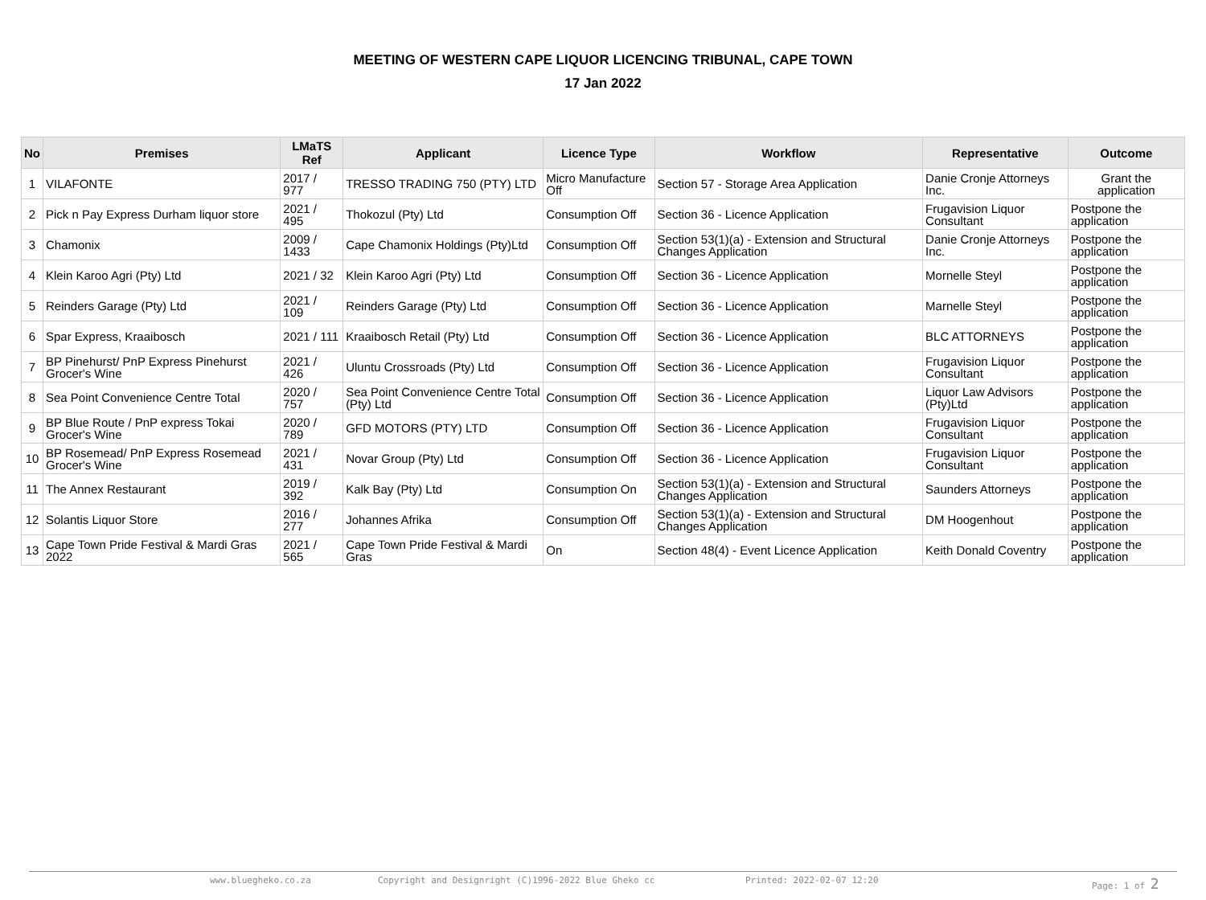MEETING OF WESTERN CAPE LIQUOR LICENCING TRIBUNAL, CAPE TOWN
17 Jan 2022
| No | Premises | LMaTS Ref | Applicant | Licence Type | Workflow | Representative | Outcome |
| --- | --- | --- | --- | --- | --- | --- | --- |
| 1 | VILAFONTE | 2017 / 977 | TRESSO TRADING 750 (PTY) LTD | Micro Manufacture Off | Section 57 - Storage Area Application | Danie Cronje Attorneys Inc. | Grant the application |
| 2 | Pick n Pay Express Durham liquor store | 2021 / 495 | Thokozul (Pty) Ltd | Consumption Off | Section 36 - Licence Application | Frugavision Liquor Consultant | Postpone the application |
| 3 | Chamonix | 2009 / 1433 | Cape Chamonix Holdings (Pty)Ltd | Consumption Off | Section 53(1)(a) - Extension and Structural Changes Application | Danie Cronje Attorneys Inc. | Postpone the application |
| 4 | Klein Karoo Agri (Pty) Ltd | 2021 / 32 | Klein Karoo Agri (Pty) Ltd | Consumption Off | Section 36 - Licence Application | Mornelle Steyl | Postpone the application |
| 5 | Reinders Garage (Pty) Ltd | 2021 / 109 | Reinders Garage (Pty) Ltd | Consumption Off | Section 36 - Licence Application | Marnelle Steyl | Postpone the application |
| 6 | Spar Express, Kraaibosch | 2021 / 111 | Kraaibosch Retail (Pty) Ltd | Consumption Off | Section 36 - Licence Application | BLC ATTORNEYS | Postpone the application |
| 7 | BP Pinehurst/ PnP Express Pinehurst Grocer's Wine | 2021 / 426 | Uluntu Crossroads (Pty) Ltd | Consumption Off | Section 36 - Licence Application | Frugavision Liquor Consultant | Postpone the application |
| 8 | Sea Point Convenience Centre Total | 2020 / 757 | Sea Point Convenience Centre Total (Pty) Ltd | Consumption Off | Section 36 - Licence Application | Liquor Law Advisors (Pty)Ltd | Postpone the application |
| 9 | BP Blue Route / PnP express Tokai Grocer's Wine | 2020 / 789 | GFD MOTORS (PTY) LTD | Consumption Off | Section 36 - Licence Application | Frugavision Liquor Consultant | Postpone the application |
| 10 | BP Rosemead/ PnP Express Rosemead Grocer's Wine | 2021 / 431 | Novar Group (Pty) Ltd | Consumption Off | Section 36 - Licence Application | Frugavision Liquor Consultant | Postpone the application |
| 11 | The Annex Restaurant | 2019 / 392 | Kalk Bay (Pty) Ltd | Consumption On | Section 53(1)(a) - Extension and Structural Changes Application | Saunders Attorneys | Postpone the application |
| 12 | Solantis Liquor Store | 2016 / 277 | Johannes Afrika | Consumption Off | Section 53(1)(a) - Extension and Structural Changes Application | DM Hoogenhout | Postpone the application |
| 13 | Cape Town Pride Festival & Mardi Gras 2022 | 2021 / 565 | Cape Town Pride Festival & Mardi Gras | On | Section 48(4) - Event Licence Application | Keith Donald Coventry | Postpone the application |
www.bluegheko.co.za Copyright and Designright (C)1996-2022 Blue Gheko cc Printed: 2022-02-07 12:20 Page: 1 of 2